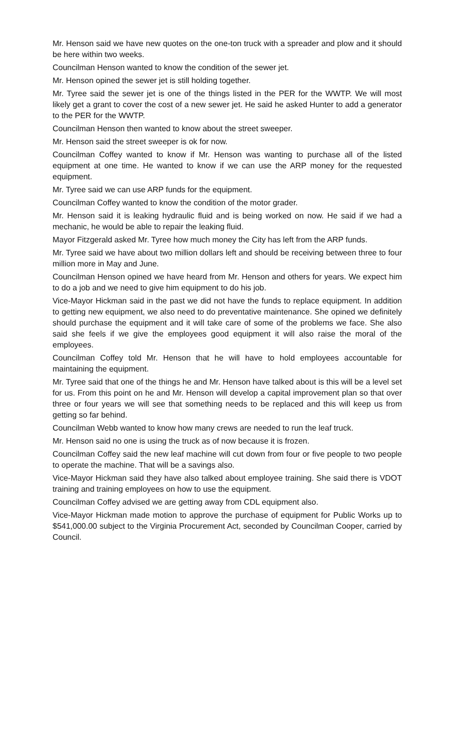Mr. Henson said we have new quotes on the one-ton truck with a spreader and plow and it should be here within two weeks.
Councilman Henson wanted to know the condition of the sewer jet.
Mr. Henson opined the sewer jet is still holding together.
Mr. Tyree said the sewer jet is one of the things listed in the PER for the WWTP. We will most likely get a grant to cover the cost of a new sewer jet. He said he asked Hunter to add a generator to the PER for the WWTP.
Councilman Henson then wanted to know about the street sweeper.
Mr. Henson said the street sweeper is ok for now.
Councilman Coffey wanted to know if Mr. Henson was wanting to purchase all of the listed equipment at one time. He wanted to know if we can use the ARP money for the requested equipment.
Mr. Tyree said we can use ARP funds for the equipment.
Councilman Coffey wanted to know the condition of the motor grader.
Mr. Henson said it is leaking hydraulic fluid and is being worked on now. He said if we had a mechanic, he would be able to repair the leaking fluid.
Mayor Fitzgerald asked Mr. Tyree how much money the City has left from the ARP funds.
Mr. Tyree said we have about two million dollars left and should be receiving between three to four million more in May and June.
Councilman Henson opined we have heard from Mr. Henson and others for years. We expect him to do a job and we need to give him equipment to do his job.
Vice-Mayor Hickman said in the past we did not have the funds to replace equipment. In addition to getting new equipment, we also need to do preventative maintenance. She opined we definitely should purchase the equipment and it will take care of some of the problems we face. She also said she feels if we give the employees good equipment it will also raise the moral of the employees.
Councilman Coffey told Mr. Henson that he will have to hold employees accountable for maintaining the equipment.
Mr. Tyree said that one of the things he and Mr. Henson have talked about is this will be a level set for us. From this point on he and Mr. Henson will develop a capital improvement plan so that over three or four years we will see that something needs to be replaced and this will keep us from getting so far behind.
Councilman Webb wanted to know how many crews are needed to run the leaf truck.
Mr. Henson said no one is using the truck as of now because it is frozen.
Councilman Coffey said the new leaf machine will cut down from four or five people to two people to operate the machine. That will be a savings also.
Vice-Mayor Hickman said they have also talked about employee training. She said there is VDOT training and training employees on how to use the equipment.
Councilman Coffey advised we are getting away from CDL equipment also.
Vice-Mayor Hickman made motion to approve the purchase of equipment for Public Works up to $541,000.00 subject to the Virginia Procurement Act, seconded by Councilman Cooper, carried by Council.